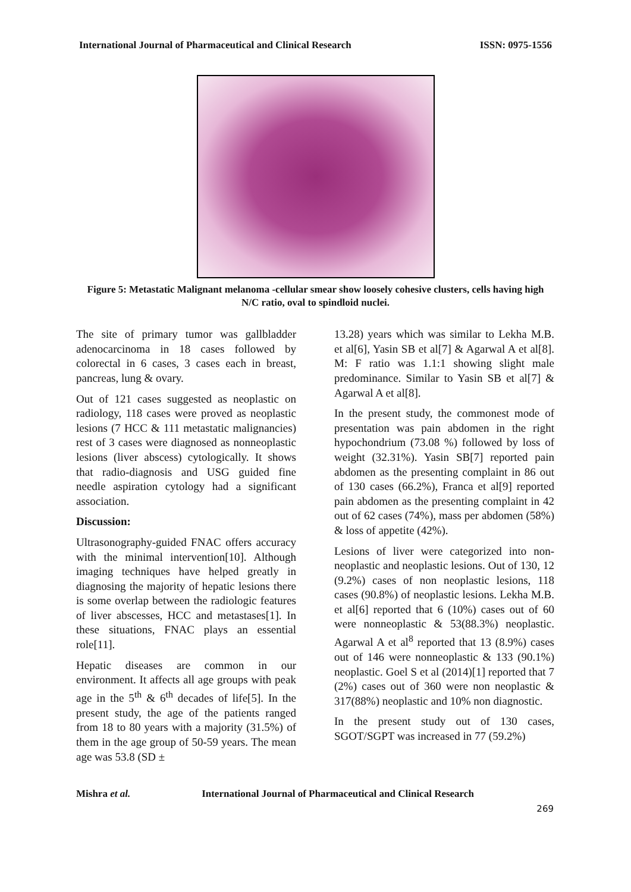International Journal of Pharmaceutical and Clinical Research ISSN: 0975-1556
Figure 5: Metastatic Malignant melanoma -cellular smear show loosely cohesive clusters, cells having high N/C ratio, oval to spindloid nuclei.
The site of primary tumor was gallbladder adenocarcinoma in 18 cases followed by colorectal in 6 cases, 3 cases each in breast, pancreas, lung & ovary.
Out of 121 cases suggested as neoplastic on radiology, 118 cases were proved as neoplastic lesions (7 HCC & 111 metastatic malignancies) rest of 3 cases were diagnosed as nonneoplastic lesions (liver abscess) cytologically. It shows that radio-diagnosis and USG guided fine needle aspiration cytology had a significant association.
Discussion:
Ultrasonography-guided FNAC offers accuracy with the minimal intervention[10]. Although imaging techniques have helped greatly in diagnosing the majority of hepatic lesions there is some overlap between the radiologic features of liver abscesses, HCC and metastases[1]. In these situations, FNAC plays an essential role[11].
Hepatic diseases are common in our environment. It affects all age groups with peak age in the 5<sup>th</sup> & 6<sup>th</sup> decades of life[5]. In the present study, the age of the patients ranged from 18 to 80 years with a majority (31.5%) of them in the age group of 50-59 years. The mean age was 53.8 (SD ±
13.28) years which was similar to Lekha M.B. et al[6], Yasin SB et al[7] & Agarwal A et al[8]. M: F ratio was 1.1:1 showing slight male predominance. Similar to Yasin SB et al[7] & Agarwal A et al[8].
In the present study, the commonest mode of presentation was pain abdomen in the right hypochondrium (73.08 %) followed by loss of weight (32.31%). Yasin SB[7] reported pain abdomen as the presenting complaint in 86 out of 130 cases (66.2%), Franca et al[9] reported pain abdomen as the presenting complaint in 42 out of 62 cases (74%), mass per abdomen (58%) & loss of appetite (42%).
Lesions of liver were categorized into non-neoplastic and neoplastic lesions. Out of 130, 12 (9.2%) cases of non neoplastic lesions, 118 cases (90.8%) of neoplastic lesions. Lekha M.B. et al[6] reported that 6 (10%) cases out of 60 were nonneoplastic & 53(88.3%) neoplastic. Agarwal A et al<sup>8</sup> reported that 13 (8.9%) cases out of 146 were nonneoplastic & 133 (90.1%) neoplastic. Goel S et al (2014)[1] reported that 7 (2%) cases out of 360 were non neoplastic & 317(88%) neoplastic and 10% non diagnostic.
In the present study out of 130 cases, SGOT/SGPT was increased in 77 (59.2%)
Mishra et al. International Journal of Pharmaceutical and Clinical Research
269